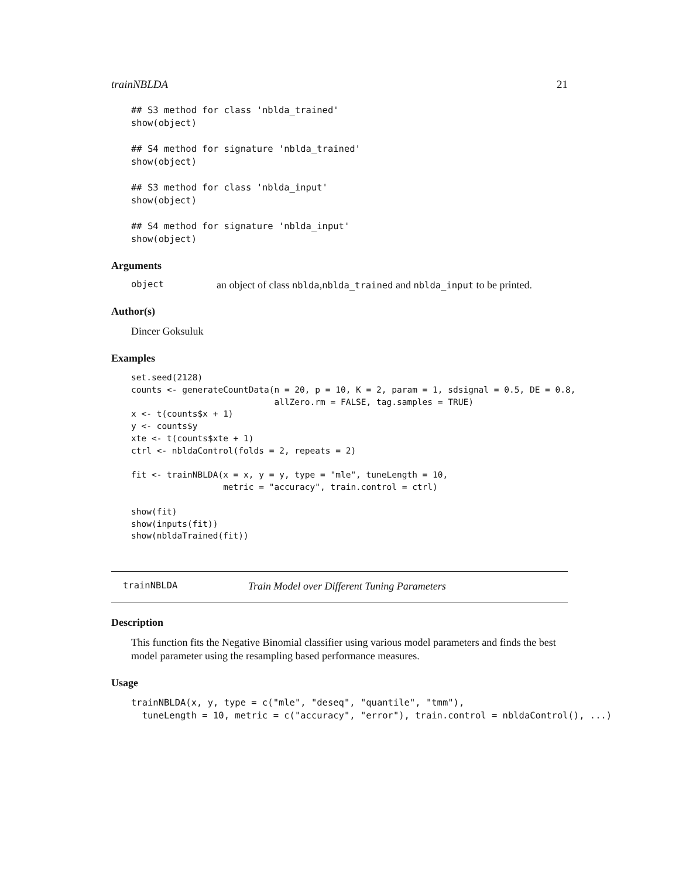trainNBLDA 21
## S3 method for class 'nblda_trained'
show(object)

## S4 method for signature 'nblda_trained'
show(object)

## S3 method for class 'nblda_input'
show(object)

## S4 method for signature 'nblda_input'
show(object)
Arguments
object an object of class nblda,nblda_trained and nblda_input to be printed.
Author(s)
Dincer Goksuluk
Examples
set.seed(2128)
counts <- generateCountData(n = 20, p = 10, K = 2, param = 1, sdsignal = 0.5, DE = 0.8,
                            allZero.rm = FALSE, tag.samples = TRUE)
x <- t(counts$x + 1)
y <- counts$y
xte <- t(counts$xte + 1)
ctrl <- nbldaControl(folds = 2, repeats = 2)

fit <- trainNBLDA(x = x, y = y, type = "mle", tuneLength = 10,
                  metric = "accuracy", train.control = ctrl)

show(fit)
show(inputs(fit))
show(nbldaTrained(fit))
trainNBLDA Train Model over Different Tuning Parameters
Description
This function fits the Negative Binomial classifier using various model parameters and finds the best model parameter using the resampling based performance measures.
Usage
trainNBLDA(x, y, type = c("mle", "deseq", "quantile", "tmm"),
  tuneLength = 10, metric = c("accuracy", "error"), train.control = nbldaControl(), ...)